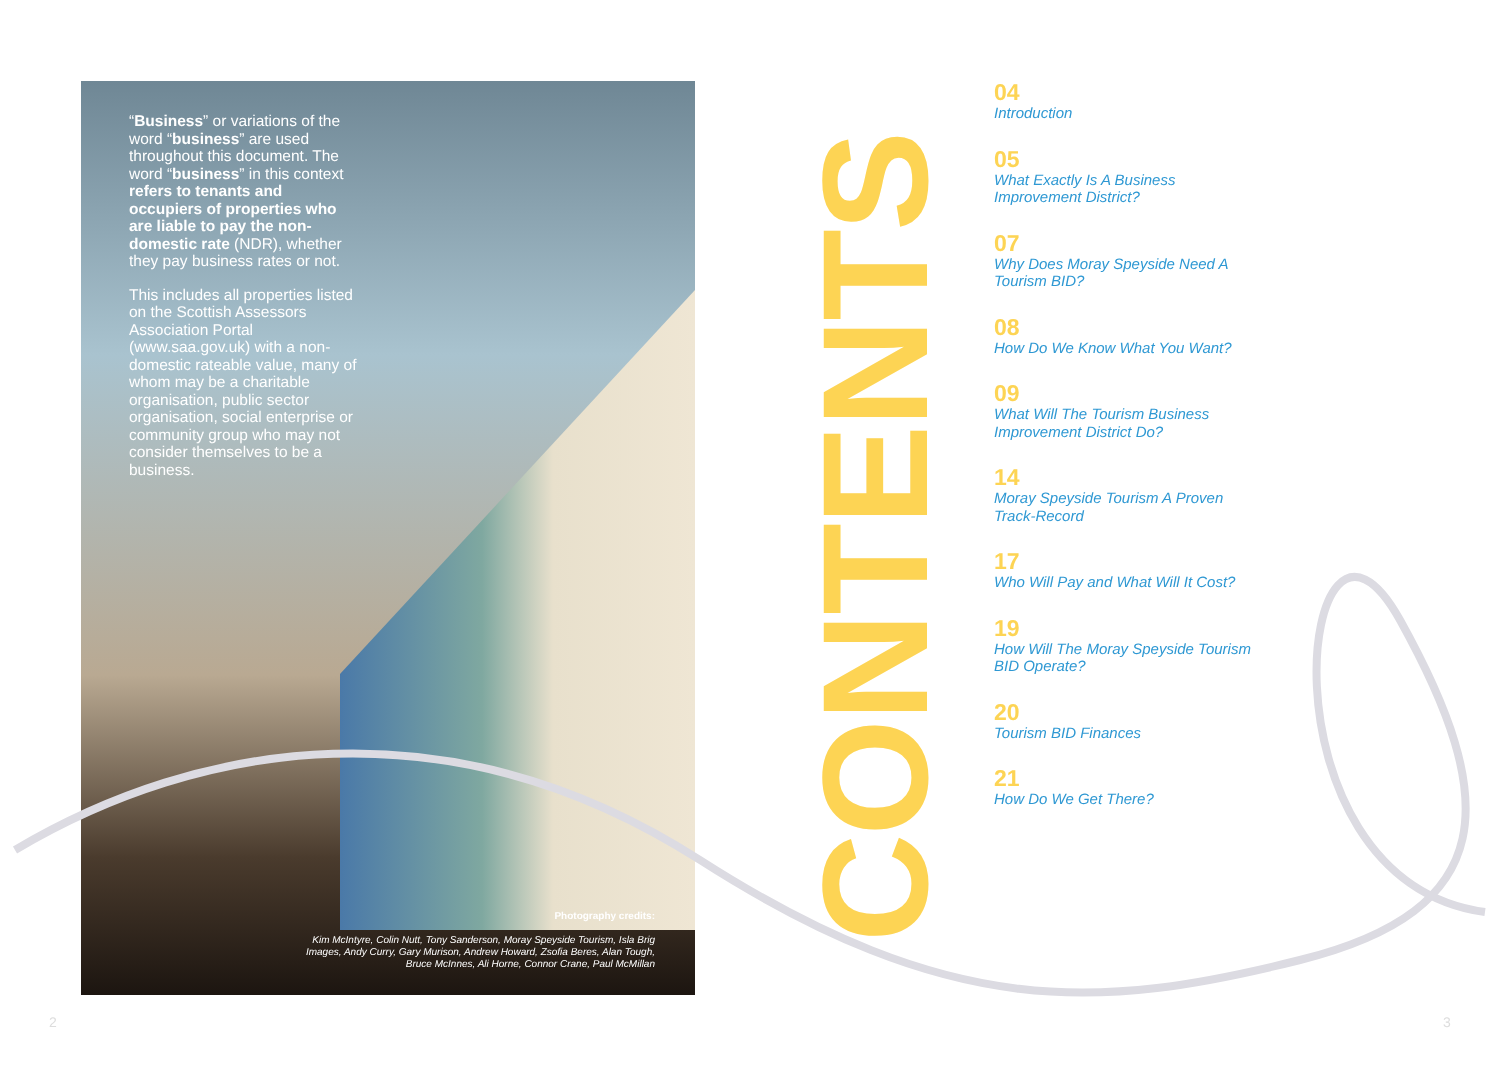“Business” or variations of the word “business” are used throughout this document. The word “business” in this context refers to tenants and occupiers of properties who are liable to pay the non-domestic rate (NDR), whether they pay business rates or not.
This includes all properties listed on the Scottish Assessors Association Portal (www.saa.gov.uk) with a non-domestic rateable value, many of whom may be a charitable organisation, public sector organisation, social enterprise or community group who may not consider themselves to be a business.
Photography credits:
Kim McIntyre, Colin Nutt, Tony Sanderson, Moray Speyside Tourism, Isla Brig Images, Andy Curry, Gary Murison, Andrew Howard, Zsofia Beres, Alan Tough, Bruce McInnes, Ali Horne, Connor Crane, Paul McMillan
CONTENTS
04
Introduction
05
What Exactly Is A Business Improvement District?
07
Why Does Moray Speyside Need A Tourism BID?
08
How Do We Know What You Want?
09
What Will The Tourism Business Improvement District Do?
14
Moray Speyside Tourism A Proven Track-Record
17
Who Will Pay and What Will It Cost?
19
How Will The Moray Speyside Tourism BID Operate?
20
Tourism BID Finances
21
How Do We Get There?
2 3